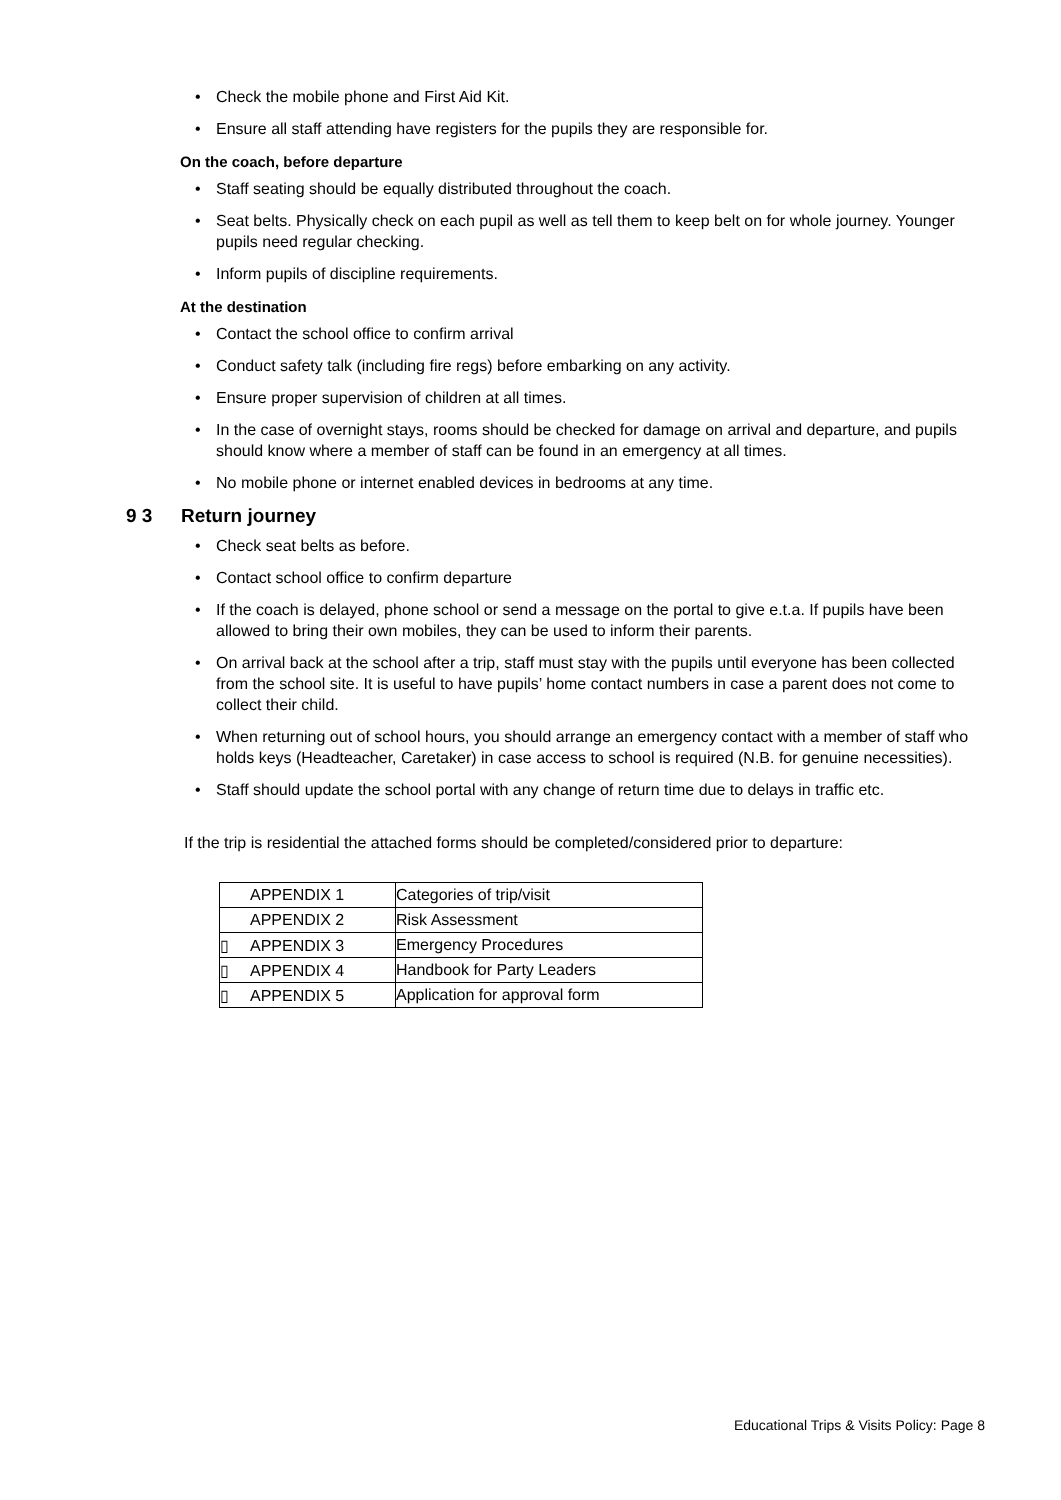• Check the mobile phone and First Aid Kit.
• Ensure all staff attending have registers for the pupils they are responsible for.
On the coach, before departure
• Staff seating should be equally distributed throughout the coach.
• Seat belts. Physically check on each pupil as well as tell them to keep belt on for whole journey. Younger pupils need regular checking.
• Inform pupils of discipline requirements.
At the destination
• Contact the school office to confirm arrival
• Conduct safety talk (including fire regs) before embarking on any activity.
• Ensure proper supervision of children at all times.
• In the case of overnight stays, rooms should be checked for damage on arrival and departure, and pupils should know where a member of staff can be found in an emergency at all times.
• No mobile phone or internet enabled devices in bedrooms at any time.
9 3 Return journey
• Check seat belts as before.
• Contact school office to confirm departure
• If the coach is delayed, phone school or send a message on the portal to give e.t.a. If pupils have been allowed to bring their own mobiles, they can be used to inform their parents.
• On arrival back at the school after a trip, staff must stay with the pupils until everyone has been collected from the school site. It is useful to have pupils’ home contact numbers in case a parent does not come to collect their child.
• When returning out of school hours, you should arrange an emergency contact with a member of staff who holds keys (Headteacher, Caretaker) in case access to school is required (N.B. for genuine necessities).
• Staff should update the school portal with any change of return time due to delays in traffic etc.
If the trip is residential the attached forms should be completed/considered prior to departure:
| APPENDIX 1 | Categories of trip/visit |
| APPENDIX 2 | Risk Assessment |
| ▯ APPENDIX 3 | Emergency Procedures |
| ▯ APPENDIX 4 | Handbook for Party Leaders |
| ▯ APPENDIX 5 | Application for approval form |
Educational Trips & Visits Policy: Page 8